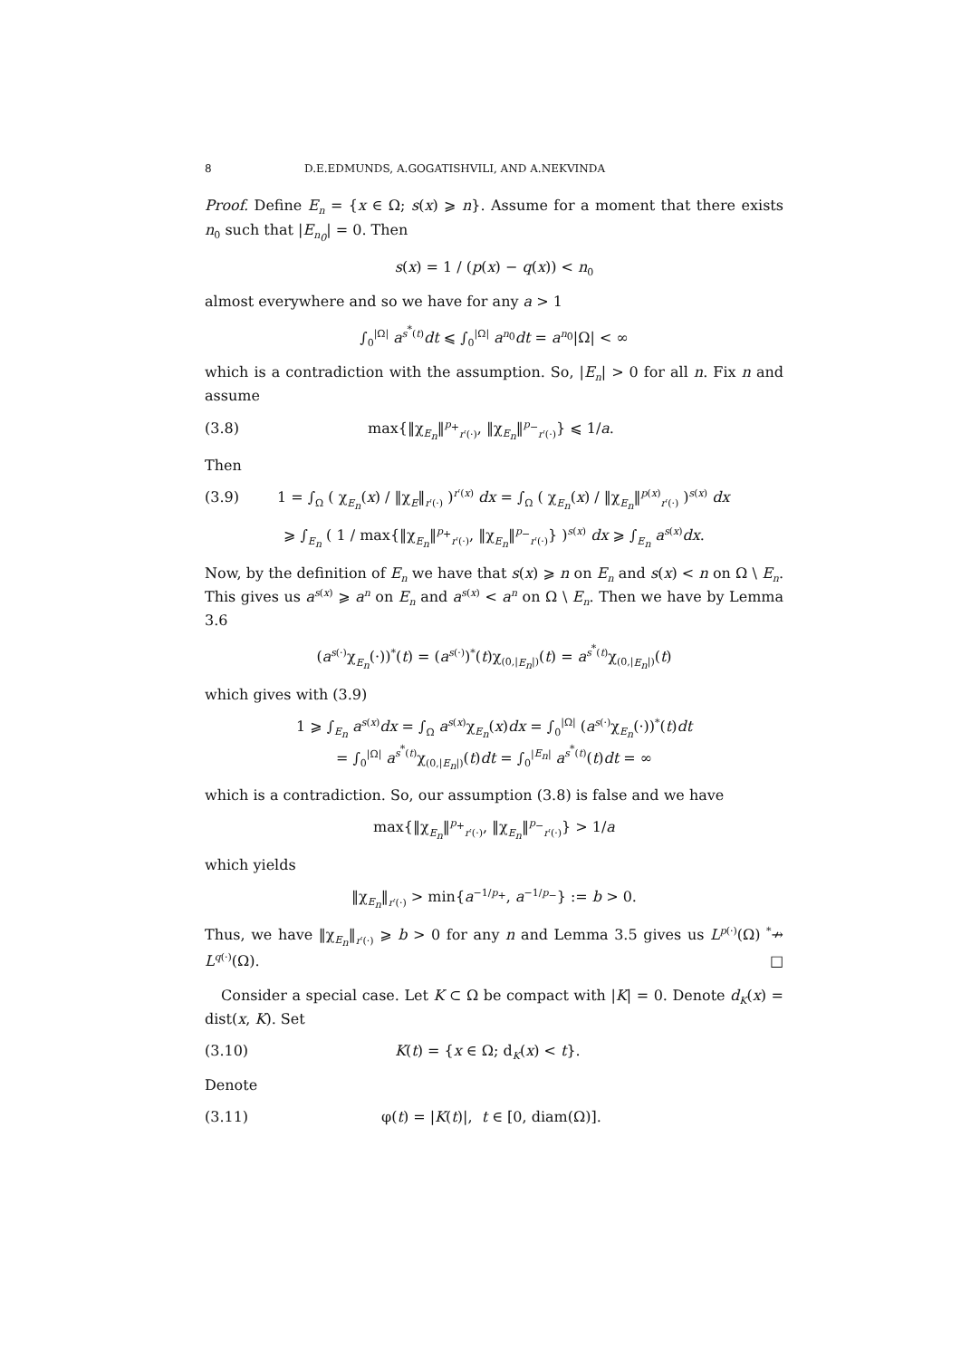8 D.E.EDMUNDS, A.GOGATISHVILI, AND A.NEKVINDA
Proof. Define E<sub>n</sub> = {x ∈ Ω; s(x) ⩾ n}. Assume for a moment that there exists n<sub>0</sub> such that |E<sub>n<sub>0</sub></sub>| = 0. Then
s(x) = 1 / (p(x) − q(x)) < n<sub>0</sub>
almost everywhere and so we have for any a > 1
∫<sub>0</sub><sup>|Ω|</sup> a<sup>s<sup>*</sup>(t)</sup>dt ⩽ ∫<sub>0</sub><sup>|Ω|</sup> a<sup>n<sub>0</sub></sup>dt = a<sup>n<sub>0</sub></sup>|Ω| < ∞
which is a contradiction with the assumption. So, |E<sub>n</sub>| > 0 for all n. Fix n and assume
(3.8) max{‖χ<sub>E<sub>n</sub></sub>‖<sup>p<sub>+</sub></sup><sub>r′(·)</sub>, ‖χ<sub>E<sub>n</sub></sub>‖<sup>p<sub>−</sub></sup><sub>r′(·)</sub>} ⩽ 1/a.
Then
(3.9) 1 = ∫<sub>Ω</sub> ( χ<sub>E<sub>n</sub></sub>(x) / ‖χ<sub>E</sub>‖<sub>r′(·)</sub> )<sup>r′(x)</sup> dx = ∫<sub>Ω</sub> ( χ<sub>E<sub>n</sub></sub>(x) / ‖χ<sub>E<sub>n</sub></sub>‖<sup>p(x)</sup><sub>r′(·)</sub> )<sup>s(x)</sup> dx
⩾ ∫<sub>E<sub>n</sub></sub> ( 1 / max{‖χ<sub>E<sub>n</sub></sub>‖<sup>p<sub>+</sub></sup><sub>r′(·)</sub>, ‖χ<sub>E<sub>n</sub></sub>‖<sup>p<sub>−</sub></sup><sub>r′(·)</sub>} )<sup>s(x)</sup> dx ⩾ ∫<sub>E<sub>n</sub></sub> a<sup>s(x)</sup>dx.
Now, by the definition of E<sub>n</sub> we have that s(x) ⩾ n on E<sub>n</sub> and s(x) < n on Ω \ E<sub>n</sub>. This gives us a<sup>s(x)</sup> ⩾ a<sup>n</sup> on E<sub>n</sub> and a<sup>s(x)</sup> < a<sup>n</sup> on Ω \ E<sub>n</sub>. Then we have by Lemma 3.6
(a<sup>s(·)</sup>χ<sub>E<sub>n</sub></sub>(·))<sup>*</sup>(t) = (a<sup>s(·)</sup>)<sup>*</sup>(t)χ<sub>(0,|E<sub>n</sub>|)</sub>(t) = a<sup>s<sup>*</sup>(t)</sup>χ<sub>(0,|E<sub>n</sub>|)</sub>(t)
which gives with (3.9)
1 ⩾ ∫<sub>E<sub>n</sub></sub> a<sup>s(x)</sup>dx = ∫<sub>Ω</sub> a<sup>s(x)</sup>χ<sub>E<sub>n</sub></sub>(x)dx = ∫<sub>0</sub><sup>|Ω|</sup> (a<sup>s(·)</sup>χ<sub>E<sub>n</sub></sub>(·))<sup>*</sup>(t)dt
= ∫<sub>0</sub><sup>|Ω|</sup> a<sup>s<sup>*</sup>(t)</sup>χ<sub>(0,|E<sub>n</sub>|)</sub>(t)dt = ∫<sub>0</sub><sup>|E<sub>n</sub>|</sup> a<sup>s<sup>*</sup>(t)</sup>(t)dt = ∞
which is a contradiction. So, our assumption (3.8) is false and we have
max{‖χ<sub>E<sub>n</sub></sub>‖<sup>p<sub>+</sub></sup><sub>r′(·)</sub>, ‖χ<sub>E<sub>n</sub></sub>‖<sup>p<sub>−</sub></sup><sub>r′(·)</sub>} > 1/a
which yields
‖χ<sub>E<sub>n</sub></sub>‖<sub>r′(·)</sub> > min{a<sup>−1/p<sub>+</sub></sup>, a<sup>−1/p<sub>−</sub></sup>} := b > 0.
Thus, we have ‖χ<sub>E<sub>n</sub></sub>‖<sub>r′(·)</sub> ⩾ b > 0 for any n and Lemma 3.5 gives us L<sup>p(·)</sup>(Ω) <sup>*</sup>↛ L<sup>q(·)</sup>(Ω). □
Consider a special case. Let K ⊂ Ω be compact with |K| = 0. Denote d<sub>K</sub>(x) = dist(x, K). Set
(3.10) K(t) = {x ∈ Ω; d<sub>K</sub>(x) < t}.
Denote
(3.11) φ(t) = |K(t)|, t ∈ [0, diam(Ω)].